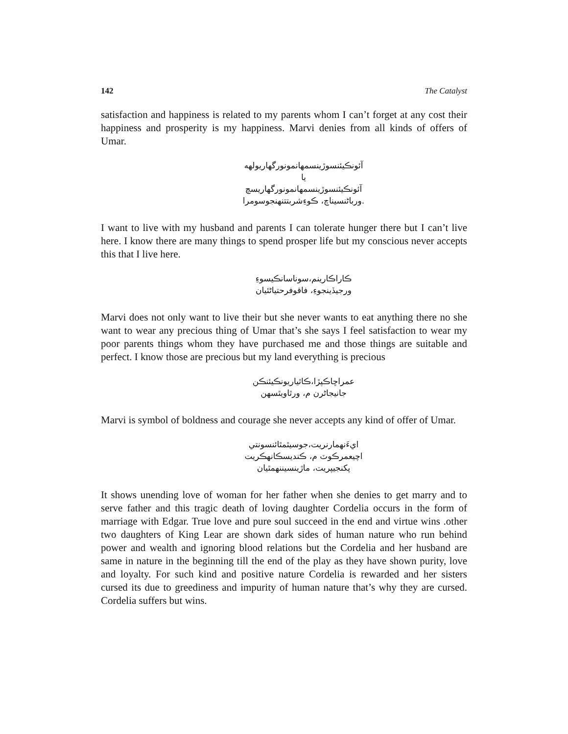142 The Catalyst
satisfaction and happiness is related to my parents whom I can’t forget at any cost their happiness and prosperity is my happiness. Marvi denies from all kinds of offers of Umar.
آئونڪيئنسوڙينسمهانمونورگهاريولهه
يا
آئونڪيئنسوڙينسمهانمونورگهاريسچ
.ورباڻنسيناچ، ڪوءِشربتتنهنجوسومرا
I want to live with my husband and parents I can tolerate hunger there but I can’t live here. I know there are many things to spend prosper life but my conscious never accepts this that I live here.
ڪاراڪارينم،سوناسانڪيسوءِ
ورجيڏينجوءِ، فاقوفرحتياڻئيان
Marvi does not only want to live their but she never wants to eat anything there no she want to wear any precious thing of Umar that’s she says I feel satisfaction to wear my poor parents things whom they have purchased me and those things are suitable and perfect. I know those are precious but my land everything is precious
عمراڇاڪپڙا،ڪاٿياريونڪيئنڪن
جانيجاڻرن م، ورٿاويٿسهن
Marvi is symbol of boldness and courage she never accepts any kind of offer of Umar.
ايءَنهمارنريت،جوسيٿمٿائنسونتي
اچيعمرڪوٽ م، ڪنديسڪانهڪريت
پکنجيپريت، ماڙينسيننهمٿيان
It shows unending love of woman for her father when she denies to get marry and to serve father and this tragic death of loving daughter Cordelia occurs in the form of marriage with Edgar. True love and pure soul succeed in the end and virtue wins .other two daughters of King Lear are shown dark sides of human nature who run behind power and wealth and ignoring blood relations but the Cordelia and her husband are same in nature in the beginning till the end of the play as they have shown purity, love and loyalty. For such kind and positive nature Cordelia is rewarded and her sisters cursed its due to greediness and impurity of human nature that’s why they are cursed. Cordelia suffers but wins.